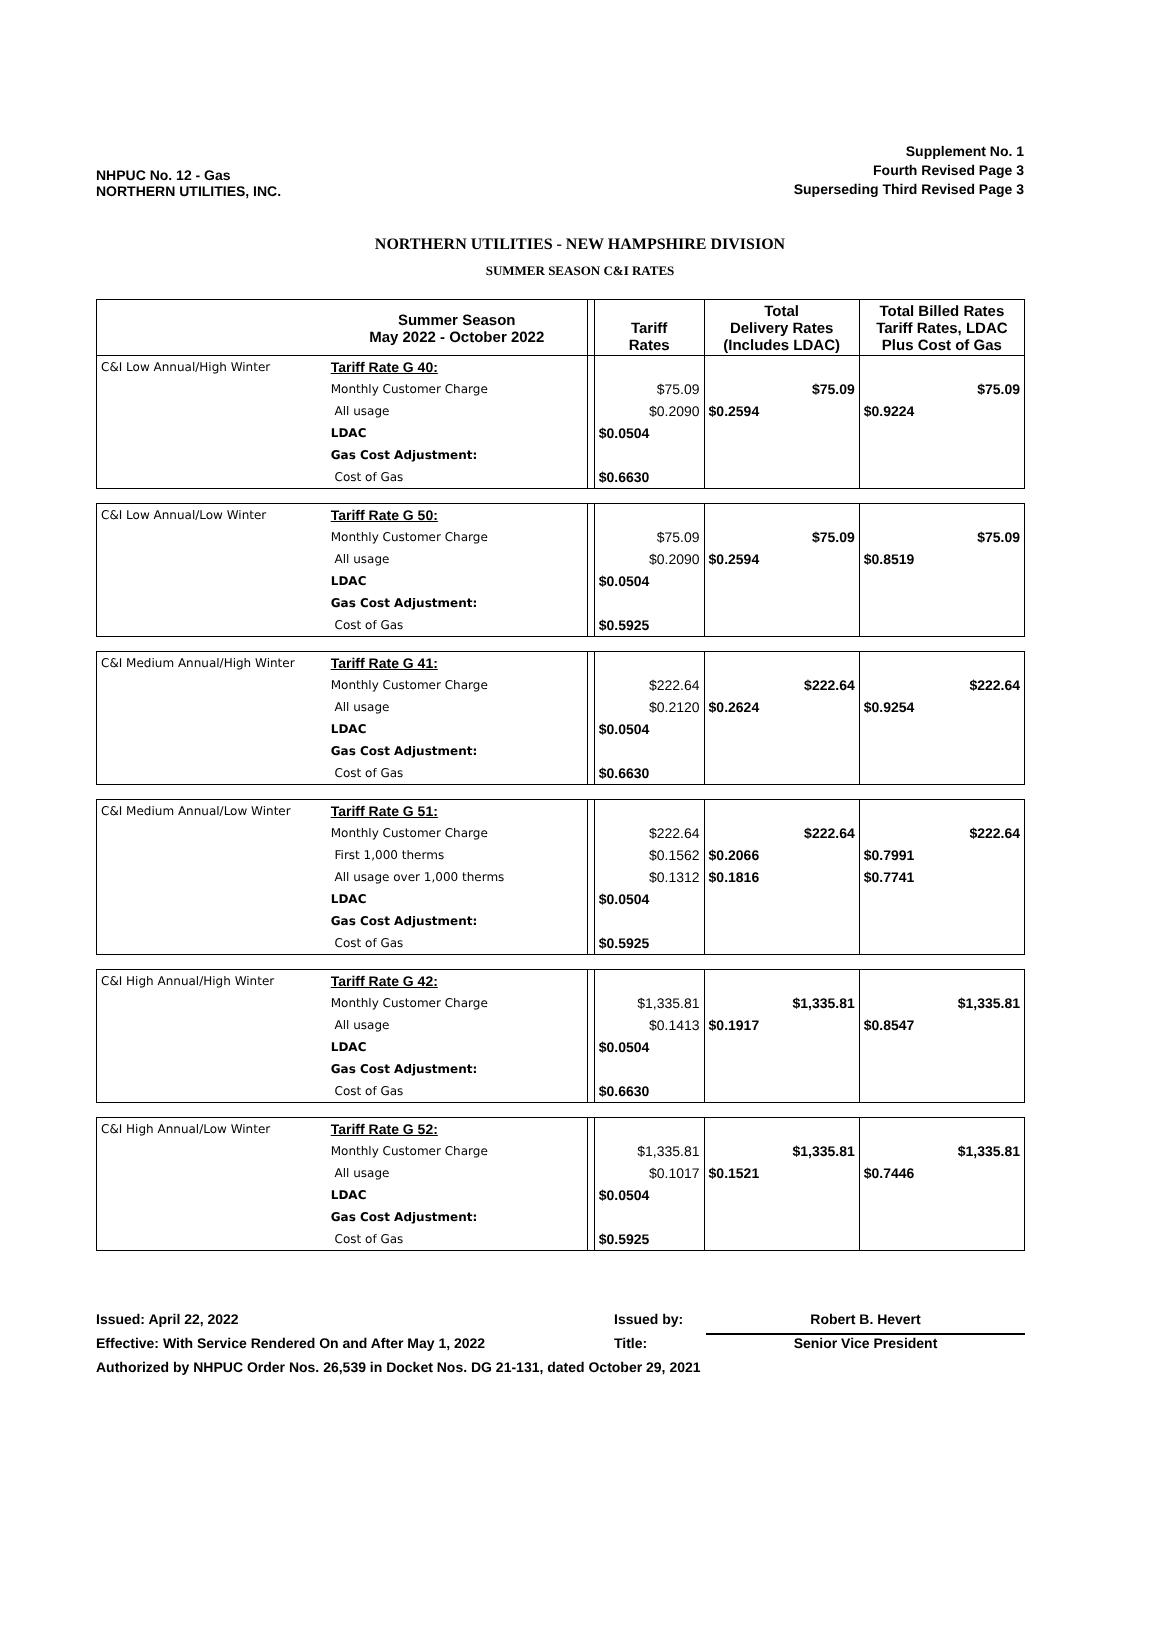NHPUC No. 12 - Gas
NORTHERN UTILITIES, INC.
Supplement No. 1
Fourth Revised Page 3
Superseding Third Revised Page 3
NORTHERN UTILITIES - NEW HAMPSHIRE DIVISION
SUMMER SEASON C&I RATES
| | Summer Season May 2022 - October 2022 | | Tariff Rates | Total Delivery Rates (Includes LDAC) | Total Billed Rates Tariff Rates, LDAC Plus Cost of Gas |
| --- | --- | --- | --- | --- | --- |
| C&I Low Annual/High Winter | Tariff Rate G 40: | | | | |
| | Monthly Customer Charge | | $75.09 | $75.09 | $75.09 |
| | All usage | | $0.2090 | $0.2594 | $0.9224 |
| | LDAC | | $0.0504 | | |
| | Gas Cost Adjustment: | | | | |
| | Cost of Gas | | $0.6630 | | |
| C&I Low Annual/Low Winter | Tariff Rate G 50: | | | | |
| | Monthly Customer Charge | | $75.09 | $75.09 | $75.09 |
| | All usage | | $0.2090 | $0.2594 | $0.8519 |
| | LDAC | | $0.0504 | | |
| | Gas Cost Adjustment: | | | | |
| | Cost of Gas | | $0.5925 | | |
| C&I Medium Annual/High Winter | Tariff Rate G 41: | | | | |
| | Monthly Customer Charge | | $222.64 | $222.64 | $222.64 |
| | All usage | | $0.2120 | $0.2624 | $0.9254 |
| | LDAC | | $0.0504 | | |
| | Gas Cost Adjustment: | | | | |
| | Cost of Gas | | $0.6630 | | |
| C&I Medium Annual/Low Winter | Tariff Rate G 51: | | | | |
| | Monthly Customer Charge | | $222.64 | $222.64 | $222.64 |
| | First 1,000 therms | | $0.1562 | $0.2066 | $0.7991 |
| | All usage over 1,000 therms | | $0.1312 | $0.1816 | $0.7741 |
| | LDAC | | $0.0504 | | |
| | Gas Cost Adjustment: | | | | |
| | Cost of Gas | | $0.5925 | | |
| C&I High Annual/High Winter | Tariff Rate G 42: | | | | |
| | Monthly Customer Charge | | $1,335.81 | $1,335.81 | $1,335.81 |
| | All usage | | $0.1413 | $0.1917 | $0.8547 |
| | LDAC | | $0.0504 | | |
| | Gas Cost Adjustment: | | | | |
| | Cost of Gas | | $0.6630 | | |
| C&I High Annual/Low Winter | Tariff Rate G 52: | | | | |
| | Monthly Customer Charge | | $1,335.81 | $1,335.81 | $1,335.81 |
| | All usage | | $0.1017 | $0.1521 | $0.7446 |
| | LDAC | | $0.0504 | | |
| | Gas Cost Adjustment: | | | | |
| | Cost of Gas | | $0.5925 | | |
Issued: April 22, 2022 Issued by: Robert B. Hevert
Effective: With Service Rendered On and After May 1, 2022 Title: Senior Vice President
Authorized by NHPUC Order Nos. 26,539 in Docket Nos. DG 21-131, dated October 29, 2021